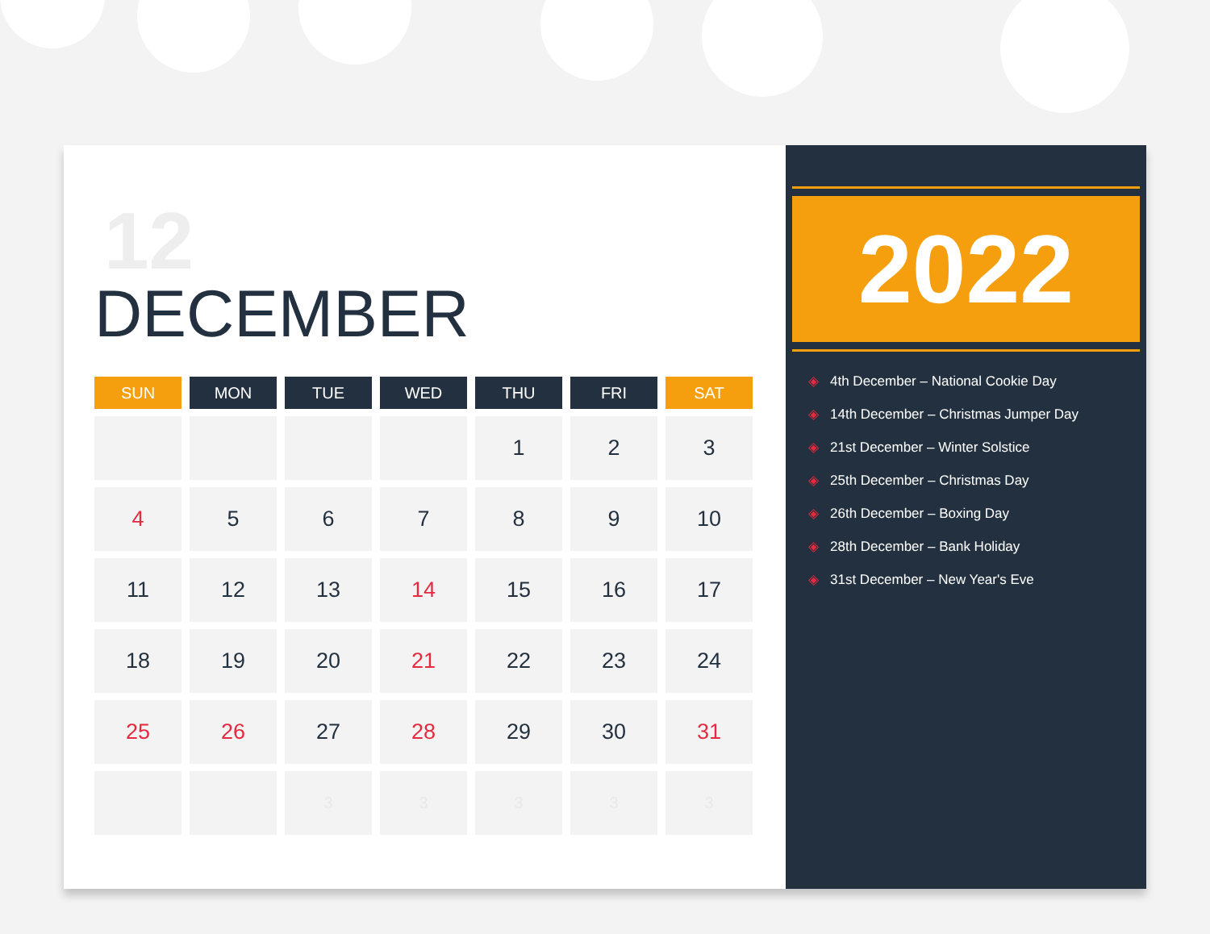12
DECEMBER
| SUN | MON | TUE | WED | THU | FRI | SAT |
| --- | --- | --- | --- | --- | --- | --- |
| | | | | 1 | 2 | 3 |
| 4 | 5 | 6 | 7 | 8 | 9 | 10 |
| 11 | 12 | 13 | 14 | 15 | 16 | 17 |
| 18 | 19 | 20 | 21 | 22 | 23 | 24 |
| 25 | 26 | 27 | 28 | 29 | 30 | 31 |
| | | 3 | 3 | 3 | 3 | 3 |
2022
◈ 4th December – National Cookie Day
◈ 14th December – Christmas Jumper Day
◈ 21st December – Winter Solstice
◈ 25th December – Christmas Day
◈ 26th December – Boxing Day
◈ 28th December – Bank Holiday
◈ 31st December – New Year's Eve